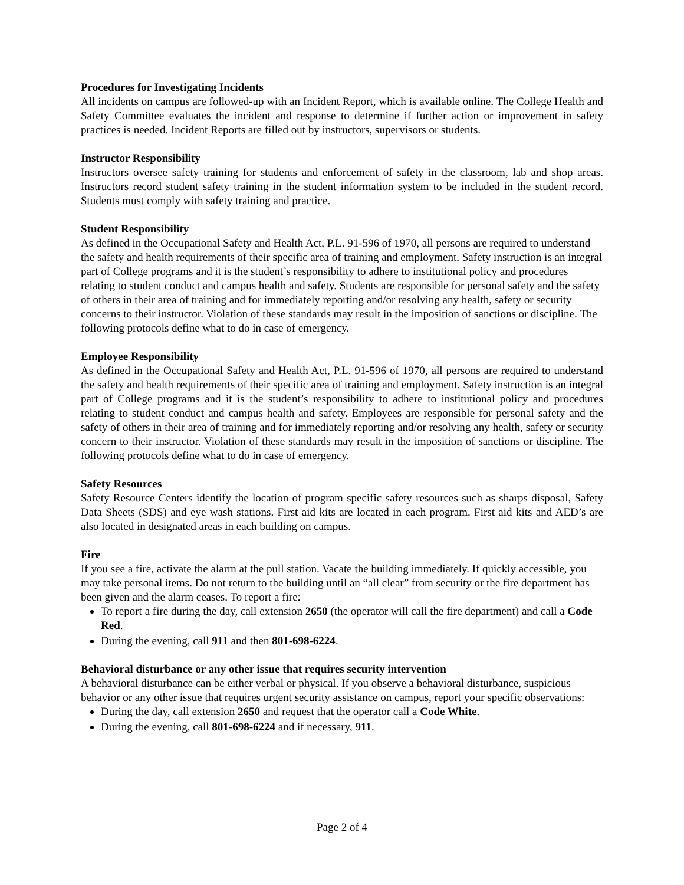Procedures for Investigating Incidents
All incidents on campus are followed-up with an Incident Report, which is available online. The College Health and Safety Committee evaluates the incident and response to determine if further action or improvement in safety practices is needed. Incident Reports are filled out by instructors, supervisors or students.
Instructor Responsibility
Instructors oversee safety training for students and enforcement of safety in the classroom, lab and shop areas. Instructors record student safety training in the student information system to be included in the student record. Students must comply with safety training and practice.
Student Responsibility
As defined in the Occupational Safety and Health Act, P.L. 91-596 of 1970, all persons are required to understand the safety and health requirements of their specific area of training and employment. Safety instruction is an integral part of College programs and it is the student’s responsibility to adhere to institutional policy and procedures relating to student conduct and campus health and safety. Students are responsible for personal safety and the safety of others in their area of training and for immediately reporting and/or resolving any health, safety or security concerns to their instructor. Violation of these standards may result in the imposition of sanctions or discipline. The following protocols define what to do in case of emergency.
Employee Responsibility
As defined in the Occupational Safety and Health Act, P.L. 91-596 of 1970, all persons are required to understand the safety and health requirements of their specific area of training and employment. Safety instruction is an integral part of College programs and it is the student’s responsibility to adhere to institutional policy and procedures relating to student conduct and campus health and safety. Employees are responsible for personal safety and the safety of others in their area of training and for immediately reporting and/or resolving any health, safety or security concern to their instructor. Violation of these standards may result in the imposition of sanctions or discipline. The following protocols define what to do in case of emergency.
Safety Resources
Safety Resource Centers identify the location of program specific safety resources such as sharps disposal, Safety Data Sheets (SDS) and eye wash stations. First aid kits are located in each program. First aid kits and AED’s are also located in designated areas in each building on campus.
Fire
If you see a fire, activate the alarm at the pull station. Vacate the building immediately. If quickly accessible, you may take personal items. Do not return to the building until an “all clear” from security or the fire department has been given and the alarm ceases. To report a fire:
To report a fire during the day, call extension 2650 (the operator will call the fire department) and call a Code Red.
During the evening, call 911 and then 801-698-6224.
Behavioral disturbance or any other issue that requires security intervention
A behavioral disturbance can be either verbal or physical. If you observe a behavioral disturbance, suspicious behavior or any other issue that requires urgent security assistance on campus, report your specific observations:
During the day, call extension 2650 and request that the operator call a Code White.
During the evening, call 801-698-6224 and if necessary, 911.
Page 2 of 4